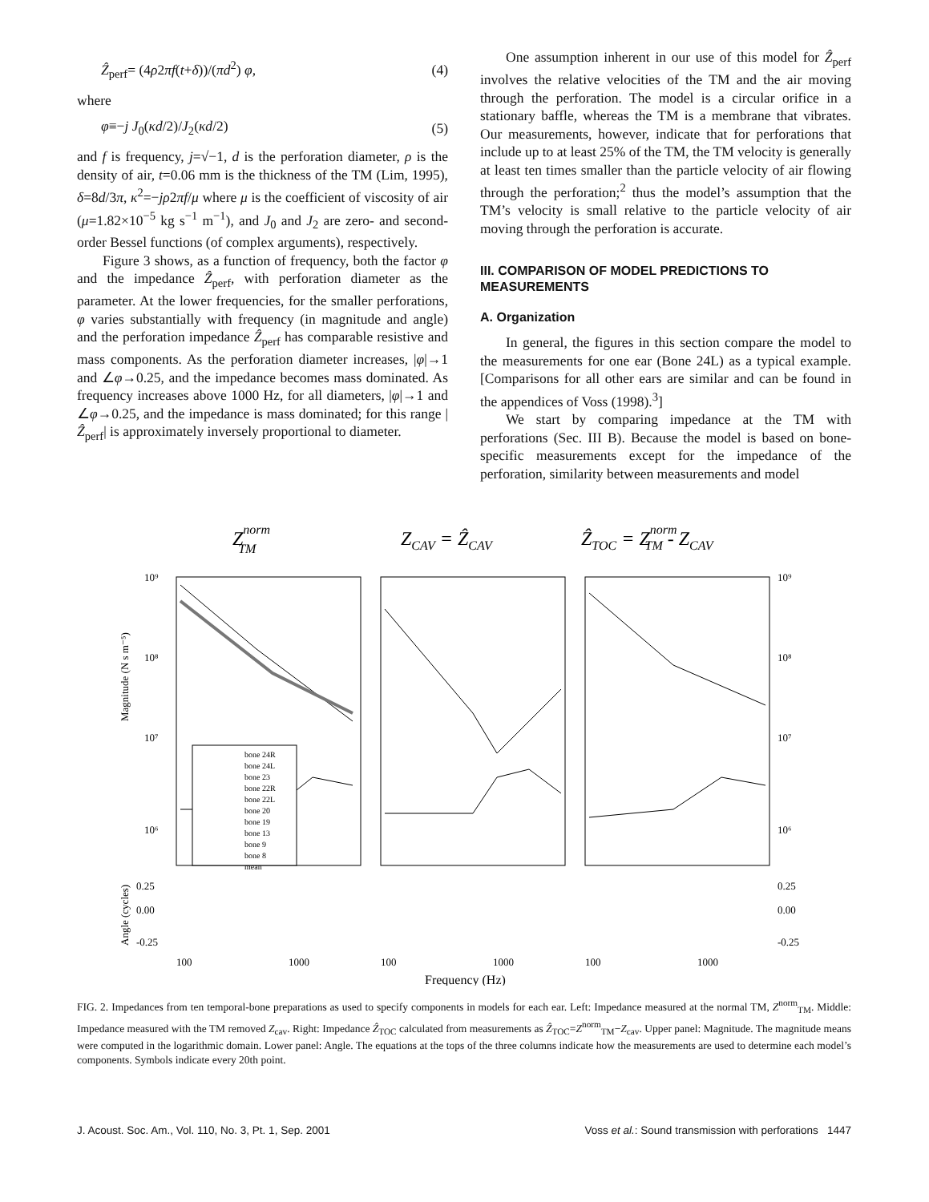Ẑ<sub>perf</sub>= (4ρ2πf(t+δ))/(πd<sup>2</sup>) φ, (4)
where
φ≡−j J<sub>0</sub>(κd/2)/J<sub>2</sub>(κd/2) (5)
and f is frequency, j=√−1, d is the perforation diameter, ρ is the density of air, t=0.06 mm is the thickness of the TM (Lim, 1995), δ=8d/3π, κ<sup>2</sup>=−jρ2πf/μ where μ is the coefficient of viscosity of air (μ=1.82×10<sup>−5</sup> kg s<sup>−1</sup> m<sup>−1</sup>), and J<sub>0</sub> and J<sub>2</sub> are zero- and second-order Bessel functions (of complex arguments), respectively.
Figure 3 shows, as a function of frequency, both the factor φ and the impedance Ẑ<sub>perf</sub>, with perforation diameter as the parameter. At the lower frequencies, for the smaller perforations, φ varies substantially with frequency (in magnitude and angle) and the perforation impedance Ẑ<sub>perf</sub> has comparable resistive and mass components. As the perforation diameter increases, |φ|→1 and ∠φ→0.25, and the impedance becomes mass dominated. As frequency increases above 1000 Hz, for all diameters, |φ|→1 and ∠φ→0.25, and the impedance is mass dominated; for this range |Ẑ<sub>perf</sub>| is approximately inversely proportional to diameter.
One assumption inherent in our use of this model for Ẑ<sub>perf</sub> involves the relative velocities of the TM and the air moving through the perforation. The model is a circular orifice in a stationary baffle, whereas the TM is a membrane that vibrates. Our measurements, however, indicate that for perforations that include up to at least 25% of the TM, the TM velocity is generally at least ten times smaller than the particle velocity of air flowing through the perforation;<sup>2</sup> thus the model’s assumption that the TM’s velocity is small relative to the particle velocity of air moving through the perforation is accurate.
III. COMPARISON OF MODEL PREDICTIONS TO MEASUREMENTS
A. Organization
In general, the figures in this section compare the model to the measurements for one ear (Bone 24L) as a typical example. [Comparisons for all other ears are similar and can be found in the appendices of Voss (1998).<sup>3</sup>]
We start by comparing impedance at the TM with perforations (Sec. III B). Because the model is based on bone-specific measurements except for the impedance of the perforation, similarity between measurements and model
ZnormTM
ZCAV = ẐCAV
ẐTOC = ZnormTM - ZCAV
bone 24R
bone 24L
bone 23
bone 22R
bone 22L
bone 20
bone 19
bone 13
bone 9
bone 8
mean
10⁹
10⁸
10⁷
10⁶
10⁹
10⁸
10⁷
10⁶
0.25
0.00
-0.25
0.25
0.00
-0.25
100
1000
100
1000
100
1000
Magnitude (N s m⁻⁵)
Angle (cycles)
Frequency (Hz)
FIG. 2. Impedances from ten temporal-bone preparations as used to specify components in models for each ear. Left: Impedance measured at the normal TM, Z<sup>norm</sup><sub>TM</sub>. Middle: Impedance measured with the TM removed Z<sub>cav</sub>. Right: Impedance Ẑ<sub>TOC</sub> calculated from measurements as Ẑ<sub>TOC</sub>=Z<sup>norm</sup><sub>TM</sub>−Z<sub>cav</sub>. Upper panel: Magnitude. The magnitude means were computed in the logarithmic domain. Lower panel: Angle. The equations at the tops of the three columns indicate how the measurements are used to determine each model’s components. Symbols indicate every 20th point.
J. Acoust. Soc. Am., Vol. 110, No. 3, Pt. 1, Sep. 2001 Voss et al.: Sound transmission with perforations 1447